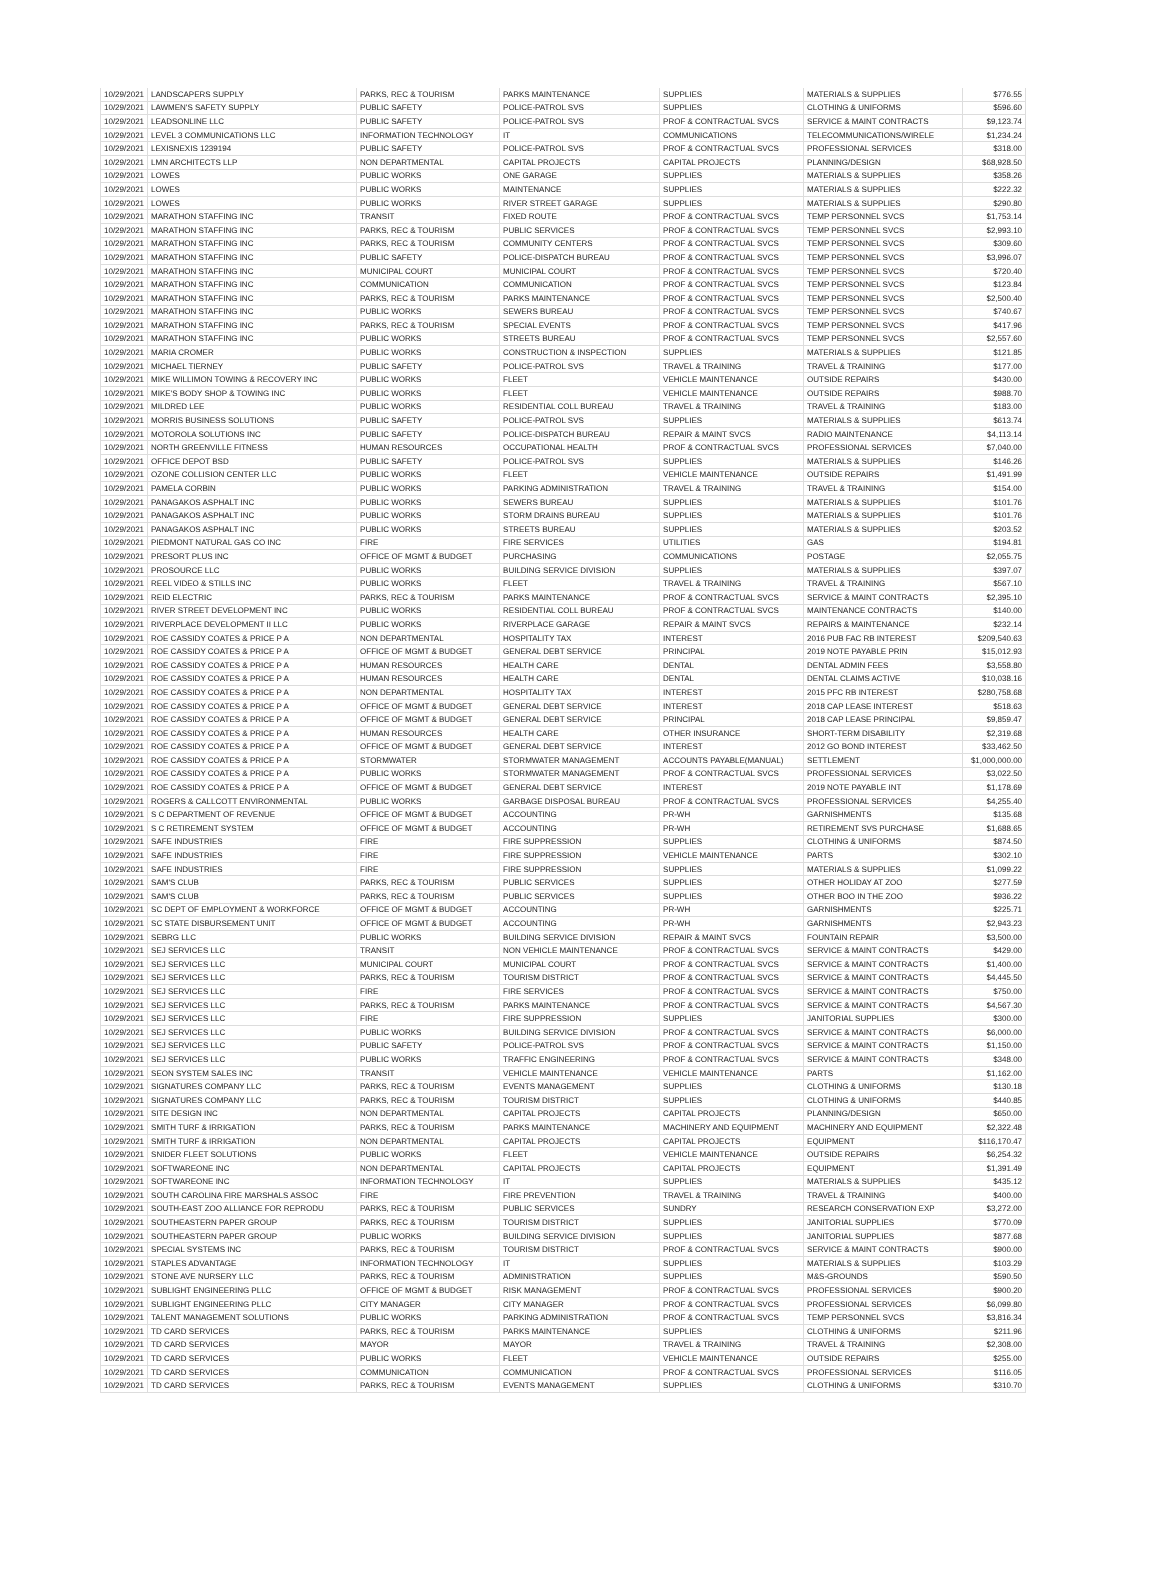| 10/29/2021 | LANDSCAPERS SUPPLY | PARKS, REC & TOURISM | PARKS MAINTENANCE | SUPPLIES | MATERIALS & SUPPLIES | $776.55 |
| 10/29/2021 | LAWMEN'S SAFETY SUPPLY | PUBLIC SAFETY | POLICE-PATROL SVS | SUPPLIES | CLOTHING & UNIFORMS | $596.60 |
| 10/29/2021 | LEADSONLINE LLC | PUBLIC SAFETY | POLICE-PATROL SVS | PROF & CONTRACTUAL SVCS | SERVICE & MAINT CONTRACTS | $9,123.74 |
| 10/29/2021 | LEVEL 3 COMMUNICATIONS LLC | INFORMATION TECHNOLOGY | IT | COMMUNICATIONS | TELECOMMUNICATIONS/WIRELE | $1,234.24 |
| 10/29/2021 | LEXISNEXIS 1239194 | PUBLIC SAFETY | POLICE-PATROL SVS | PROF & CONTRACTUAL SVCS | PROFESSIONAL SERVICES | $318.00 |
| 10/29/2021 | LMN ARCHITECTS LLP | NON DEPARTMENTAL | CAPITAL PROJECTS | CAPITAL PROJECTS | PLANNING/DESIGN | $68,928.50 |
| 10/29/2021 | LOWES | PUBLIC WORKS | ONE GARAGE | SUPPLIES | MATERIALS & SUPPLIES | $358.26 |
| 10/29/2021 | LOWES | PUBLIC WORKS | MAINTENANCE | SUPPLIES | MATERIALS & SUPPLIES | $222.32 |
| 10/29/2021 | LOWES | PUBLIC WORKS | RIVER STREET GARAGE | SUPPLIES | MATERIALS & SUPPLIES | $290.80 |
| 10/29/2021 | MARATHON STAFFING INC | TRANSIT | FIXED ROUTE | PROF & CONTRACTUAL SVCS | TEMP PERSONNEL SVCS | $1,753.14 |
| 10/29/2021 | MARATHON STAFFING INC | PARKS, REC & TOURISM | PUBLIC SERVICES | PROF & CONTRACTUAL SVCS | TEMP PERSONNEL SVCS | $2,993.10 |
| 10/29/2021 | MARATHON STAFFING INC | PARKS, REC & TOURISM | COMMUNITY CENTERS | PROF & CONTRACTUAL SVCS | TEMP PERSONNEL SVCS | $309.60 |
| 10/29/2021 | MARATHON STAFFING INC | PUBLIC SAFETY | POLICE-DISPATCH BUREAU | PROF & CONTRACTUAL SVCS | TEMP PERSONNEL SVCS | $3,996.07 |
| 10/29/2021 | MARATHON STAFFING INC | MUNICIPAL COURT | MUNICIPAL COURT | PROF & CONTRACTUAL SVCS | TEMP PERSONNEL SVCS | $720.40 |
| 10/29/2021 | MARATHON STAFFING INC | COMMUNICATION | COMMUNICATION | PROF & CONTRACTUAL SVCS | TEMP PERSONNEL SVCS | $123.84 |
| 10/29/2021 | MARATHON STAFFING INC | PARKS, REC & TOURISM | PARKS MAINTENANCE | PROF & CONTRACTUAL SVCS | TEMP PERSONNEL SVCS | $2,500.40 |
| 10/29/2021 | MARATHON STAFFING INC | PUBLIC WORKS | SEWERS BUREAU | PROF & CONTRACTUAL SVCS | TEMP PERSONNEL SVCS | $740.67 |
| 10/29/2021 | MARATHON STAFFING INC | PARKS, REC & TOURISM | SPECIAL EVENTS | PROF & CONTRACTUAL SVCS | TEMP PERSONNEL SVCS | $417.96 |
| 10/29/2021 | MARATHON STAFFING INC | PUBLIC WORKS | STREETS BUREAU | PROF & CONTRACTUAL SVCS | TEMP PERSONNEL SVCS | $2,557.60 |
| 10/29/2021 | MARIA CROMER | PUBLIC WORKS | CONSTRUCTION & INSPECTION | SUPPLIES | MATERIALS & SUPPLIES | $121.85 |
| 10/29/2021 | MICHAEL TIERNEY | PUBLIC SAFETY | POLICE-PATROL SVS | TRAVEL & TRAINING | TRAVEL & TRAINING | $177.00 |
| 10/29/2021 | MIKE WILLIMON TOWING & RECOVERY INC | PUBLIC WORKS | FLEET | VEHICLE MAINTENANCE | OUTSIDE REPAIRS | $430.00 |
| 10/29/2021 | MIKE'S BODY SHOP & TOWING INC | PUBLIC WORKS | FLEET | VEHICLE MAINTENANCE | OUTSIDE REPAIRS | $988.70 |
| 10/29/2021 | MILDRED LEE | PUBLIC WORKS | RESIDENTIAL COLL BUREAU | TRAVEL & TRAINING | TRAVEL & TRAINING | $183.00 |
| 10/29/2021 | MORRIS BUSINESS SOLUTIONS | PUBLIC SAFETY | POLICE-PATROL SVS | SUPPLIES | MATERIALS & SUPPLIES | $613.74 |
| 10/29/2021 | MOTOROLA SOLUTIONS INC | PUBLIC SAFETY | POLICE-DISPATCH BUREAU | REPAIR & MAINT SVCS | RADIO MAINTENANCE | $4,113.14 |
| 10/29/2021 | NORTH GREENVILLE FITNESS | HUMAN RESOURCES | OCCUPATIONAL HEALTH | PROF & CONTRACTUAL SVCS | PROFESSIONAL SERVICES | $7,040.00 |
| 10/29/2021 | OFFICE DEPOT BSD | PUBLIC SAFETY | POLICE-PATROL SVS | SUPPLIES | MATERIALS & SUPPLIES | $146.26 |
| 10/29/2021 | OZONE COLLISION CENTER LLC | PUBLIC WORKS | FLEET | VEHICLE MAINTENANCE | OUTSIDE REPAIRS | $1,491.99 |
| 10/29/2021 | PAMELA CORBIN | PUBLIC WORKS | PARKING ADMINISTRATION | TRAVEL & TRAINING | TRAVEL & TRAINING | $154.00 |
| 10/29/2021 | PANAGAKOS ASPHALT INC | PUBLIC WORKS | SEWERS BUREAU | SUPPLIES | MATERIALS & SUPPLIES | $101.76 |
| 10/29/2021 | PANAGAKOS ASPHALT INC | PUBLIC WORKS | STORM DRAINS BUREAU | SUPPLIES | MATERIALS & SUPPLIES | $101.76 |
| 10/29/2021 | PANAGAKOS ASPHALT INC | PUBLIC WORKS | STREETS BUREAU | SUPPLIES | MATERIALS & SUPPLIES | $203.52 |
| 10/29/2021 | PIEDMONT NATURAL GAS CO INC | FIRE | FIRE SERVICES | UTILITIES | GAS | $194.81 |
| 10/29/2021 | PRESORT PLUS INC | OFFICE OF MGMT & BUDGET | PURCHASING | COMMUNICATIONS | POSTAGE | $2,055.75 |
| 10/29/2021 | PROSOURCE LLC | PUBLIC WORKS | BUILDING SERVICE DIVISION | SUPPLIES | MATERIALS & SUPPLIES | $397.07 |
| 10/29/2021 | REEL VIDEO & STILLS INC | PUBLIC WORKS | FLEET | TRAVEL & TRAINING | TRAVEL & TRAINING | $567.10 |
| 10/29/2021 | REID ELECTRIC | PARKS, REC & TOURISM | PARKS MAINTENANCE | PROF & CONTRACTUAL SVCS | SERVICE & MAINT CONTRACTS | $2,395.10 |
| 10/29/2021 | RIVER STREET DEVELOPMENT INC | PUBLIC WORKS | RESIDENTIAL COLL BUREAU | PROF & CONTRACTUAL SVCS | MAINTENANCE CONTRACTS | $140.00 |
| 10/29/2021 | RIVERPLACE DEVELOPMENT II LLC | PUBLIC WORKS | RIVERPLACE GARAGE | REPAIR & MAINT SVCS | REPAIRS & MAINTENANCE | $232.14 |
| 10/29/2021 | ROE CASSIDY COATES & PRICE P A | NON DEPARTMENTAL | HOSPITALITY TAX | INTEREST | 2016 PUB FAC RB INTEREST | $209,540.63 |
| 10/29/2021 | ROE CASSIDY COATES & PRICE P A | OFFICE OF MGMT & BUDGET | GENERAL DEBT SERVICE | PRINCIPAL | 2019 NOTE PAYABLE PRIN | $15,012.93 |
| 10/29/2021 | ROE CASSIDY COATES & PRICE P A | HUMAN RESOURCES | HEALTH CARE | DENTAL | DENTAL ADMIN FEES | $3,558.80 |
| 10/29/2021 | ROE CASSIDY COATES & PRICE P A | HUMAN RESOURCES | HEALTH CARE | DENTAL | DENTAL CLAIMS ACTIVE | $10,038.16 |
| 10/29/2021 | ROE CASSIDY COATES & PRICE P A | NON DEPARTMENTAL | HOSPITALITY TAX | INTEREST | 2015 PFC RB INTEREST | $280,758.68 |
| 10/29/2021 | ROE CASSIDY COATES & PRICE P A | OFFICE OF MGMT & BUDGET | GENERAL DEBT SERVICE | INTEREST | 2018 CAP LEASE INTEREST | $518.63 |
| 10/29/2021 | ROE CASSIDY COATES & PRICE P A | OFFICE OF MGMT & BUDGET | GENERAL DEBT SERVICE | PRINCIPAL | 2018 CAP LEASE PRINCIPAL | $9,859.47 |
| 10/29/2021 | ROE CASSIDY COATES & PRICE P A | HUMAN RESOURCES | HEALTH CARE | OTHER INSURANCE | SHORT-TERM DISABILITY | $2,319.68 |
| 10/29/2021 | ROE CASSIDY COATES & PRICE P A | OFFICE OF MGMT & BUDGET | GENERAL DEBT SERVICE | INTEREST | 2012 GO BOND INTEREST | $33,462.50 |
| 10/29/2021 | ROE CASSIDY COATES & PRICE P A | STORMWATER | STORMWATER MANAGEMENT | ACCOUNTS PAYABLE(MANUAL) | SETTLEMENT | $1,000,000.00 |
| 10/29/2021 | ROE CASSIDY COATES & PRICE P A | PUBLIC WORKS | STORMWATER MANAGEMENT | PROF & CONTRACTUAL SVCS | PROFESSIONAL SERVICES | $3,022.50 |
| 10/29/2021 | ROE CASSIDY COATES & PRICE P A | OFFICE OF MGMT & BUDGET | GENERAL DEBT SERVICE | INTEREST | 2019 NOTE PAYABLE INT | $1,178.69 |
| 10/29/2021 | ROGERS & CALLCOTT ENVIRONMENTAL | PUBLIC WORKS | GARBAGE DISPOSAL BUREAU | PROF & CONTRACTUAL SVCS | PROFESSIONAL SERVICES | $4,255.40 |
| 10/29/2021 | S C DEPARTMENT OF REVENUE | OFFICE OF MGMT & BUDGET | ACCOUNTING | PR-WH | GARNISHMENTS | $135.68 |
| 10/29/2021 | S C RETIREMENT SYSTEM | OFFICE OF MGMT & BUDGET | ACCOUNTING | PR-WH | RETIREMENT SVS PURCHASE | $1,688.65 |
| 10/29/2021 | SAFE INDUSTRIES | FIRE | FIRE SUPPRESSION | SUPPLIES | CLOTHING & UNIFORMS | $874.50 |
| 10/29/2021 | SAFE INDUSTRIES | FIRE | FIRE SUPPRESSION | VEHICLE MAINTENANCE | PARTS | $302.10 |
| 10/29/2021 | SAFE INDUSTRIES | FIRE | FIRE SUPPRESSION | SUPPLIES | MATERIALS & SUPPLIES | $1,099.22 |
| 10/29/2021 | SAM'S CLUB | PARKS, REC & TOURISM | PUBLIC SERVICES | SUPPLIES | OTHER HOLIDAY AT ZOO | $277.59 |
| 10/29/2021 | SAM'S CLUB | PARKS, REC & TOURISM | PUBLIC SERVICES | SUPPLIES | OTHER BOO IN THE ZOO | $936.22 |
| 10/29/2021 | SC DEPT OF EMPLOYMENT & WORKFORCE | OFFICE OF MGMT & BUDGET | ACCOUNTING | PR-WH | GARNISHMENTS | $225.71 |
| 10/29/2021 | SC STATE DISBURSEMENT UNIT | OFFICE OF MGMT & BUDGET | ACCOUNTING | PR-WH | GARNISHMENTS | $2,943.23 |
| 10/29/2021 | SEBRG LLC | PUBLIC WORKS | BUILDING SERVICE DIVISION | REPAIR & MAINT SVCS | FOUNTAIN REPAIR | $3,500.00 |
| 10/29/2021 | SEJ SERVICES LLC | TRANSIT | NON VEHICLE MAINTENANCE | PROF & CONTRACTUAL SVCS | SERVICE & MAINT CONTRACTS | $429.00 |
| 10/29/2021 | SEJ SERVICES LLC | MUNICIPAL COURT | MUNICIPAL COURT | PROF & CONTRACTUAL SVCS | SERVICE & MAINT CONTRACTS | $1,400.00 |
| 10/29/2021 | SEJ SERVICES LLC | PARKS, REC & TOURISM | TOURISM DISTRICT | PROF & CONTRACTUAL SVCS | SERVICE & MAINT CONTRACTS | $4,445.50 |
| 10/29/2021 | SEJ SERVICES LLC | FIRE | FIRE SERVICES | PROF & CONTRACTUAL SVCS | SERVICE & MAINT CONTRACTS | $750.00 |
| 10/29/2021 | SEJ SERVICES LLC | PARKS, REC & TOURISM | PARKS MAINTENANCE | PROF & CONTRACTUAL SVCS | SERVICE & MAINT CONTRACTS | $4,567.30 |
| 10/29/2021 | SEJ SERVICES LLC | FIRE | FIRE SUPPRESSION | SUPPLIES | JANITORIAL SUPPLIES | $300.00 |
| 10/29/2021 | SEJ SERVICES LLC | PUBLIC WORKS | BUILDING SERVICE DIVISION | PROF & CONTRACTUAL SVCS | SERVICE & MAINT CONTRACTS | $6,000.00 |
| 10/29/2021 | SEJ SERVICES LLC | PUBLIC SAFETY | POLICE-PATROL SVS | PROF & CONTRACTUAL SVCS | SERVICE & MAINT CONTRACTS | $1,150.00 |
| 10/29/2021 | SEJ SERVICES LLC | PUBLIC WORKS | TRAFFIC ENGINEERING | PROF & CONTRACTUAL SVCS | SERVICE & MAINT CONTRACTS | $348.00 |
| 10/29/2021 | SEON SYSTEM SALES INC | TRANSIT | VEHICLE MAINTENANCE | VEHICLE MAINTENANCE | PARTS | $1,162.00 |
| 10/29/2021 | SIGNATURES COMPANY LLC | PARKS, REC & TOURISM | EVENTS MANAGEMENT | SUPPLIES | CLOTHING & UNIFORMS | $130.18 |
| 10/29/2021 | SIGNATURES COMPANY LLC | PARKS, REC & TOURISM | TOURISM DISTRICT | SUPPLIES | CLOTHING & UNIFORMS | $440.85 |
| 10/29/2021 | SITE DESIGN INC | NON DEPARTMENTAL | CAPITAL PROJECTS | CAPITAL PROJECTS | PLANNING/DESIGN | $650.00 |
| 10/29/2021 | SMITH TURF & IRRIGATION | PARKS, REC & TOURISM | PARKS MAINTENANCE | MACHINERY AND EQUIPMENT | MACHINERY AND EQUIPMENT | $2,322.48 |
| 10/29/2021 | SMITH TURF & IRRIGATION | NON DEPARTMENTAL | CAPITAL PROJECTS | CAPITAL PROJECTS | EQUIPMENT | $116,170.47 |
| 10/29/2021 | SNIDER FLEET SOLUTIONS | PUBLIC WORKS | FLEET | VEHICLE MAINTENANCE | OUTSIDE REPAIRS | $6,254.32 |
| 10/29/2021 | SOFTWAREONE INC | NON DEPARTMENTAL | CAPITAL PROJECTS | CAPITAL PROJECTS | EQUIPMENT | $1,391.49 |
| 10/29/2021 | SOFTWAREONE INC | INFORMATION TECHNOLOGY | IT | SUPPLIES | MATERIALS & SUPPLIES | $435.12 |
| 10/29/2021 | SOUTH CAROLINA FIRE MARSHALS ASSOC | FIRE | FIRE PREVENTION | TRAVEL & TRAINING | TRAVEL & TRAINING | $400.00 |
| 10/29/2021 | SOUTH-EAST ZOO ALLIANCE FOR REPRODU | PARKS, REC & TOURISM | PUBLIC SERVICES | SUNDRY | RESEARCH CONSERVATION EXP | $3,272.00 |
| 10/29/2021 | SOUTHEASTERN PAPER GROUP | PARKS, REC & TOURISM | TOURISM DISTRICT | SUPPLIES | JANITORIAL SUPPLIES | $770.09 |
| 10/29/2021 | SOUTHEASTERN PAPER GROUP | PUBLIC WORKS | BUILDING SERVICE DIVISION | SUPPLIES | JANITORIAL SUPPLIES | $877.68 |
| 10/29/2021 | SPECIAL SYSTEMS INC | PARKS, REC & TOURISM | TOURISM DISTRICT | PROF & CONTRACTUAL SVCS | SERVICE & MAINT CONTRACTS | $900.00 |
| 10/29/2021 | STAPLES ADVANTAGE | INFORMATION TECHNOLOGY | IT | SUPPLIES | MATERIALS & SUPPLIES | $103.29 |
| 10/29/2021 | STONE AVE NURSERY LLC | PARKS, REC & TOURISM | ADMINISTRATION | SUPPLIES | M&S-GROUNDS | $590.50 |
| 10/29/2021 | SUBLIGHT ENGINEERING PLLC | OFFICE OF MGMT & BUDGET | RISK MANAGEMENT | PROF & CONTRACTUAL SVCS | PROFESSIONAL SERVICES | $900.20 |
| 10/29/2021 | SUBLIGHT ENGINEERING PLLC | CITY MANAGER | CITY MANAGER | PROF & CONTRACTUAL SVCS | PROFESSIONAL SERVICES | $6,099.80 |
| 10/29/2021 | TALENT MANAGEMENT SOLUTIONS | PUBLIC WORKS | PARKING ADMINISTRATION | PROF & CONTRACTUAL SVCS | TEMP PERSONNEL SVCS | $3,816.34 |
| 10/29/2021 | TD CARD SERVICES | PARKS, REC & TOURISM | PARKS MAINTENANCE | SUPPLIES | CLOTHING & UNIFORMS | $211.96 |
| 10/29/2021 | TD CARD SERVICES | MAYOR | MAYOR | TRAVEL & TRAINING | TRAVEL & TRAINING | $2,308.00 |
| 10/29/2021 | TD CARD SERVICES | PUBLIC WORKS | FLEET | VEHICLE MAINTENANCE | OUTSIDE REPAIRS | $255.00 |
| 10/29/2021 | TD CARD SERVICES | COMMUNICATION | COMMUNICATION | PROF & CONTRACTUAL SVCS | PROFESSIONAL SERVICES | $116.05 |
| 10/29/2021 | TD CARD SERVICES | PARKS, REC & TOURISM | EVENTS MANAGEMENT | SUPPLIES | CLOTHING & UNIFORMS | $310.70 |